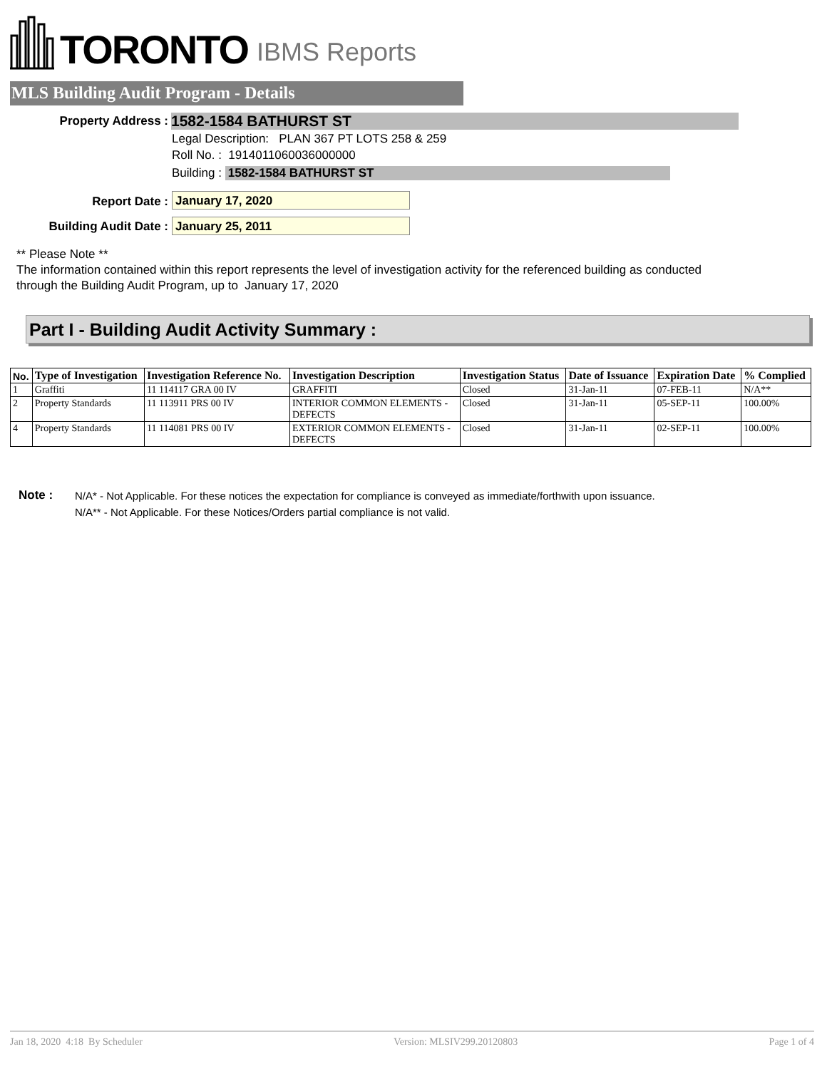TORONTO IBMS Reports
MLS Building Audit Program - Details
Property Address : 1582-1584 BATHURST ST
Legal Description: PLAN 367 PT LOTS 258 & 259
Roll No. : 1914011060036000000
Building : 1582-1584 BATHURST ST
Report Date : January 17, 2020
Building Audit Date : January 25, 2011
** Please Note **
The information contained within this report represents the level of investigation activity for the referenced building as conducted through the Building Audit Program, up to January 17, 2020
Part I - Building Audit Activity Summary :
| No. | Type of Investigation | Investigation Reference No. | Investigation Description | Investigation Status | Date of Issuance | Expiration Date | % Complied |
| --- | --- | --- | --- | --- | --- | --- | --- |
| 1 | Graffiti | 11 114117 GRA 00 IV | GRAFFITI | Closed | 31-Jan-11 | 07-FEB-11 | N/A** |
| 2 | Property Standards | 11 113911 PRS 00 IV | INTERIOR COMMON ELEMENTS - DEFECTS | Closed | 31-Jan-11 | 05-SEP-11 | 100.00% |
| 4 | Property Standards | 11 114081 PRS 00 IV | EXTERIOR COMMON ELEMENTS - DEFECTS | Closed | 31-Jan-11 | 02-SEP-11 | 100.00% |
Note :
N/A* - Not Applicable. For these notices the expectation for compliance is conveyed as immediate/forthwith upon issuance.
N/A** - Not Applicable. For these Notices/Orders partial compliance is not valid.
Jan 18, 2020 4:18 By Scheduler Version: MLSIV299.20120803 Page 1 of 4